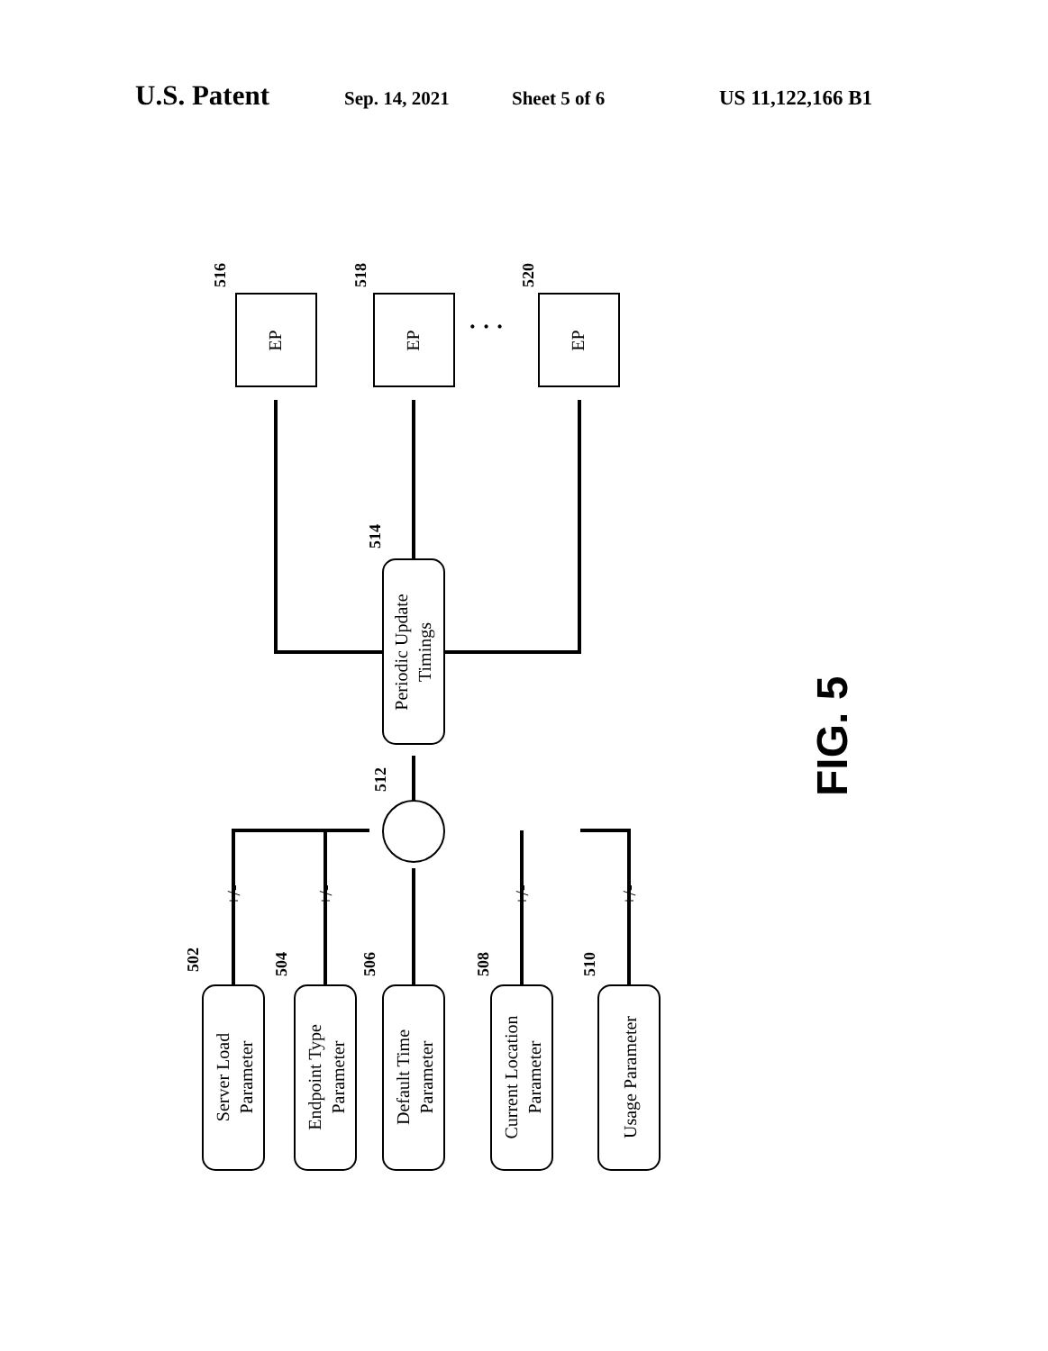U.S. Patent Sep. 14, 2021 Sheet 5 of 6 US 11,122,166 B1
EP
EP
EP
Periodic Update
Timings
Server Load
Parameter
Endpoint Type
Parameter
Default Time
Parameter
Current Location
Parameter
Usage Parameter
+/-
+/-
+/-
+/-
516
518
520
514
512
502
504
506
508
510
FIG. 5
· · ·